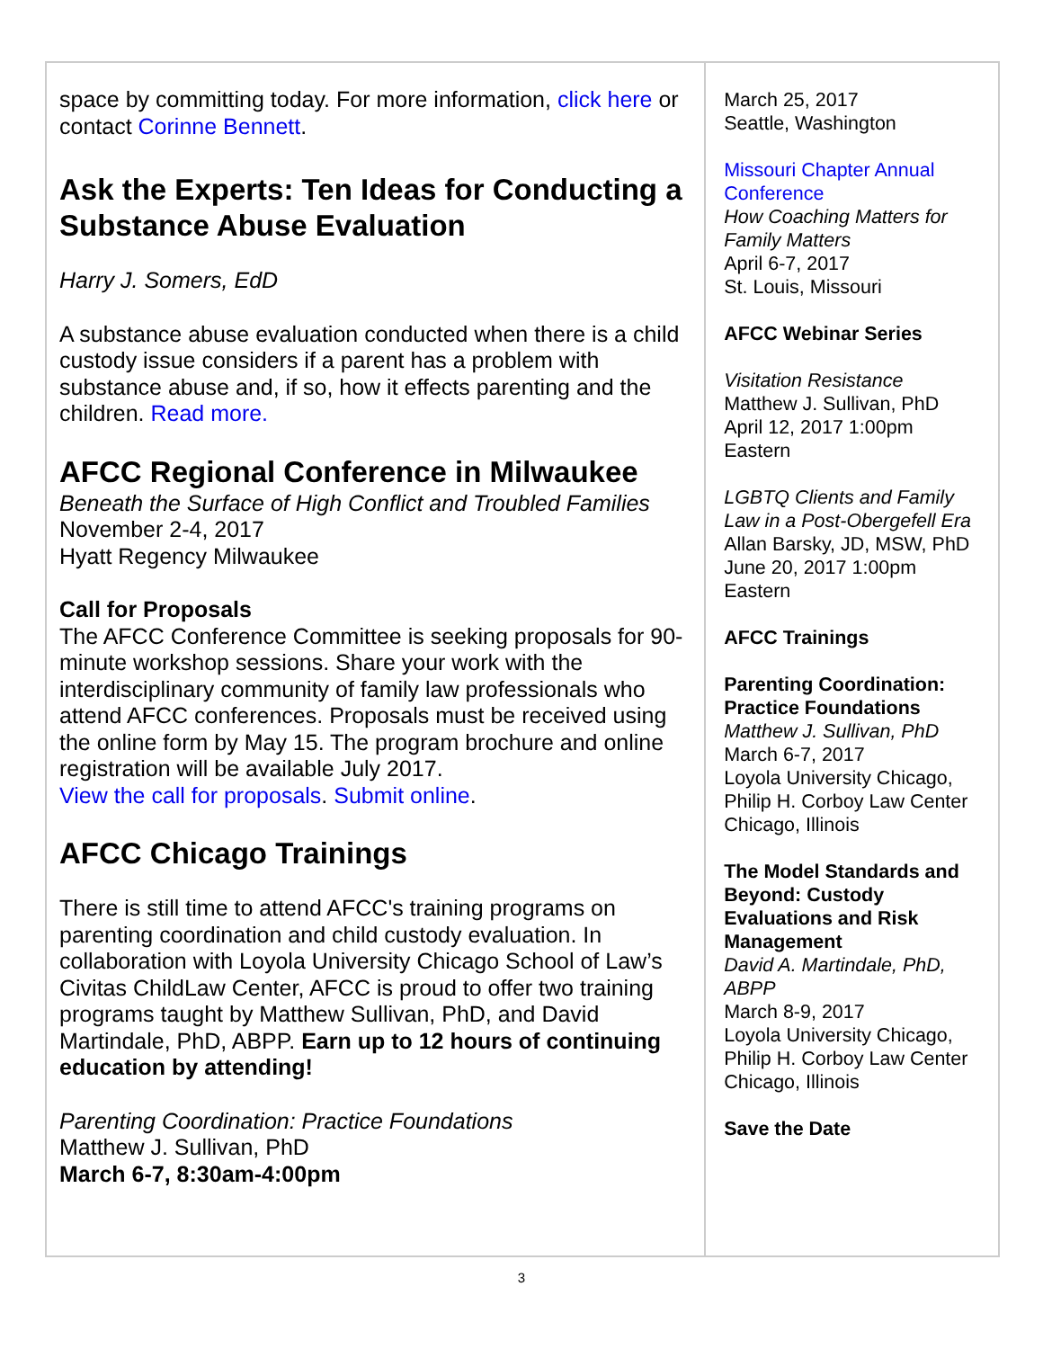space by committing today. For more information, click here or contact Corinne Bennett.
Ask the Experts: Ten Ideas for Conducting a Substance Abuse Evaluation
Harry J. Somers, EdD
A substance abuse evaluation conducted when there is a child custody issue considers if a parent has a problem with substance abuse and, if so, how it effects parenting and the children. Read more.
AFCC Regional Conference in Milwaukee
Beneath the Surface of High Conflict and Troubled Families
November 2-4, 2017
Hyatt Regency Milwaukee
Call for Proposals
The AFCC Conference Committee is seeking proposals for 90-minute workshop sessions. Share your work with the interdisciplinary community of family law professionals who attend AFCC conferences. Proposals must be received using the online form by May 15. The program brochure and online registration will be available July 2017.
View the call for proposals. Submit online.
AFCC Chicago Trainings
There is still time to attend AFCC's training programs on parenting coordination and child custody evaluation. In collaboration with Loyola University Chicago School of Law’s Civitas ChildLaw Center, AFCC is proud to offer two training programs taught by Matthew Sullivan, PhD, and David Martindale, PhD, ABPP. Earn up to 12 hours of continuing education by attending!
Parenting Coordination: Practice Foundations
Matthew J. Sullivan, PhD
March 6-7, 8:30am-4:00pm
March 25, 2017
Seattle, Washington
Missouri Chapter Annual Conference
How Coaching Matters for Family Matters
April 6-7, 2017
St. Louis, Missouri
AFCC Webinar Series
Visitation Resistance
Matthew J. Sullivan, PhD
April 12, 2017 1:00pm Eastern
LGBTQ Clients and Family Law in a Post-Obergefell Era
Allan Barsky, JD, MSW, PhD
June 20, 2017 1:00pm Eastern
AFCC Trainings
Parenting Coordination: Practice Foundations
Matthew J. Sullivan, PhD
March 6-7, 2017
Loyola University Chicago, Philip H. Corboy Law Center
Chicago, Illinois
The Model Standards and Beyond: Custody Evaluations and Risk Management
David A. Martindale, PhD, ABPP
March 8-9, 2017
Loyola University Chicago, Philip H. Corboy Law Center
Chicago, Illinois
Save the Date
3